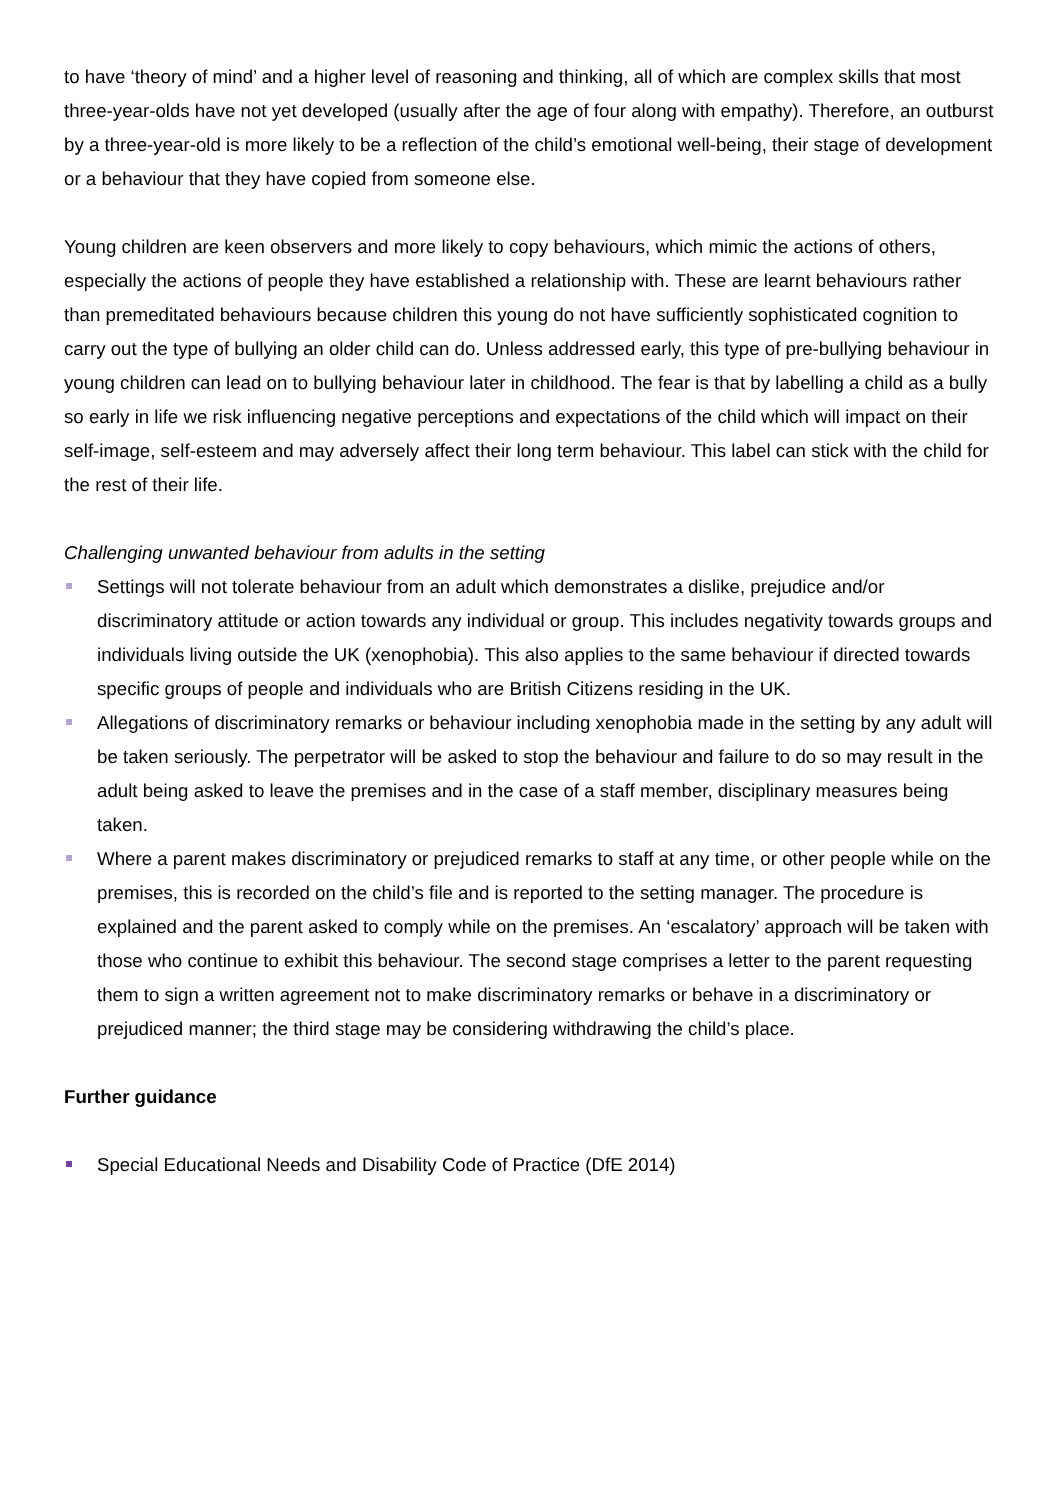to have ‘theory of mind’ and a higher level of reasoning and thinking, all of which are complex skills that most three-year-olds have not yet developed (usually after the age of four along with empathy). Therefore, an outburst by a three-year-old is more likely to be a reflection of the child’s emotional well-being, their stage of development or a behaviour that they have copied from someone else.
Young children are keen observers and more likely to copy behaviours, which mimic the actions of others, especially the actions of people they have established a relationship with. These are learnt behaviours rather than premeditated behaviours because children this young do not have sufficiently sophisticated cognition to carry out the type of bullying an older child can do. Unless addressed early, this type of pre-bullying behaviour in young children can lead on to bullying behaviour later in childhood. The fear is that by labelling a child as a bully so early in life we risk influencing negative perceptions and expectations of the child which will impact on their self-image, self-esteem and may adversely affect their long term behaviour. This label can stick with the child for the rest of their life.
Challenging unwanted behaviour from adults in the setting
Settings will not tolerate behaviour from an adult which demonstrates a dislike, prejudice and/or discriminatory attitude or action towards any individual or group. This includes negativity towards groups and individuals living outside the UK (xenophobia). This also applies to the same behaviour if directed towards specific groups of people and individuals who are British Citizens residing in the UK.
Allegations of discriminatory remarks or behaviour including xenophobia made in the setting by any adult will be taken seriously. The perpetrator will be asked to stop the behaviour and failure to do so may result in the adult being asked to leave the premises and in the case of a staff member, disciplinary measures being taken.
Where a parent makes discriminatory or prejudiced remarks to staff at any time, or other people while on the premises, this is recorded on the child’s file and is reported to the setting manager. The procedure is explained and the parent asked to comply while on the premises. An ‘escalatory’ approach will be taken with those who continue to exhibit this behaviour. The second stage comprises a letter to the parent requesting them to sign a written agreement not to make discriminatory remarks or behave in a discriminatory or prejudiced manner; the third stage may be considering withdrawing the child’s place.
Further guidance
Special Educational Needs and Disability Code of Practice (DfE 2014)